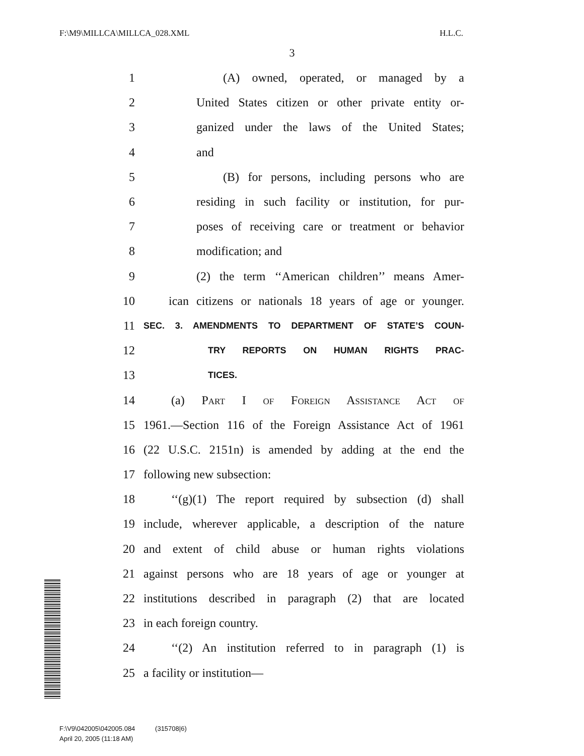F:\M9\MILLCA\MILLCA_028.XML H.L.C.
3
1 (A) owned, operated, or managed by a
2 United States citizen or other private entity or-
3 ganized under the laws of the United States;
4 and
5 (B) for persons, including persons who are
6 residing in such facility or institution, for pur-
7 poses of receiving care or treatment or behavior
8 modification; and
9 (2) the term ‘‘American children’’ means Amer-
10 ican citizens or nationals 18 years of age or younger.
11 SEC. 3. AMENDMENTS TO DEPARTMENT OF STATE’S COUN-
12 TRY REPORTS ON HUMAN RIGHTS PRAC-
13 TICES.
14 (a) Part I of Foreign Assistance Act of
15 1961.—Section 116 of the Foreign Assistance Act of 1961
16 (22 U.S.C. 2151n) is amended by adding at the end the
17 following new subsection:
18 ‘‘(g)(1) The report required by subsection (d) shall
19 include, wherever applicable, a description of the nature
20 and extent of child abuse or human rights violations
21 against persons who are 18 years of age or younger at
22 institutions described in paragraph (2) that are located
23 in each foreign country.
24 ‘‘(2) An institution referred to in paragraph (1) is
25 a facility or institution—
F:\V9\042005\042005.084 (315708|6)
April 20, 2005 (11:18 AM)